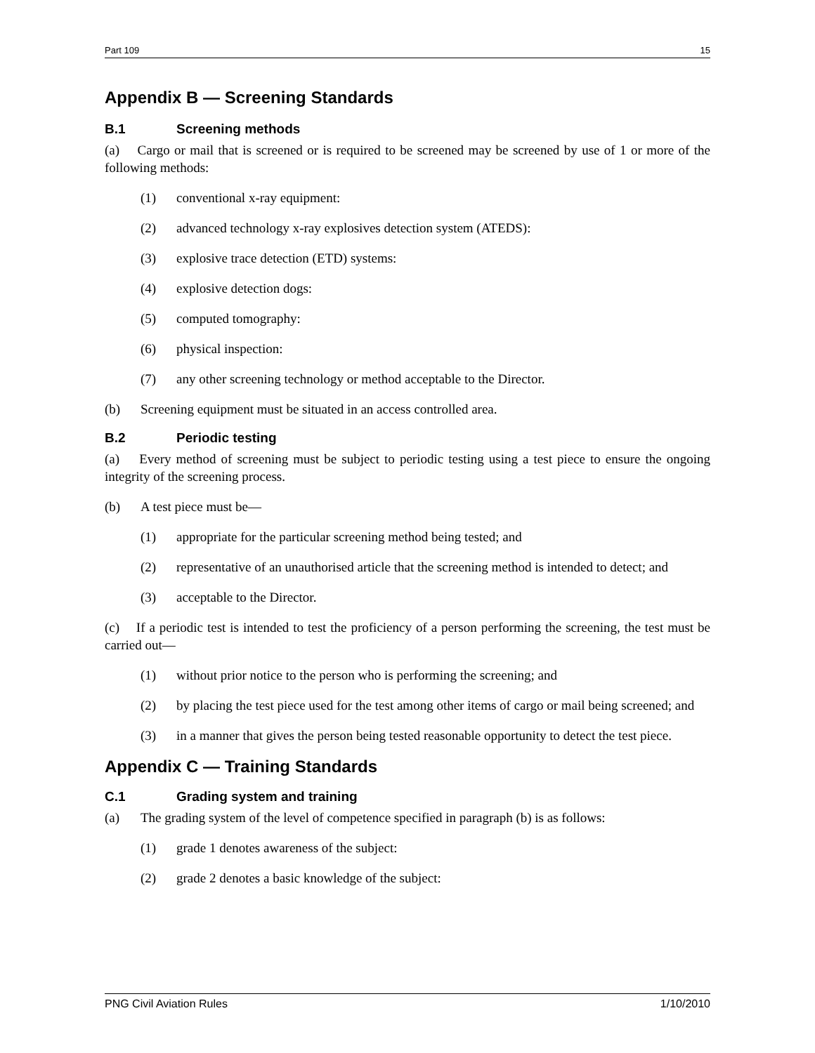Part 109 15
Appendix B — Screening Standards
B.1 Screening methods
(a) Cargo or mail that is screened or is required to be screened may be screened by use of 1 or more of the following methods:
(1) conventional x-ray equipment:
(2) advanced technology x-ray explosives detection system (ATEDS):
(3) explosive trace detection (ETD) systems:
(4) explosive detection dogs:
(5) computed tomography:
(6) physical inspection:
(7) any other screening technology or method acceptable to the Director.
(b) Screening equipment must be situated in an access controlled area.
B.2 Periodic testing
(a) Every method of screening must be subject to periodic testing using a test piece to ensure the ongoing integrity of the screening process.
(b) A test piece must be—
(1) appropriate for the particular screening method being tested; and
(2) representative of an unauthorised article that the screening method is intended to detect; and
(3) acceptable to the Director.
(c) If a periodic test is intended to test the proficiency of a person performing the screening, the test must be carried out—
(1) without prior notice to the person who is performing the screening; and
(2) by placing the test piece used for the test among other items of cargo or mail being screened; and
(3) in a manner that gives the person being tested reasonable opportunity to detect the test piece.
Appendix C — Training Standards
C.1 Grading system and training
(a) The grading system of the level of competence specified in paragraph (b) is as follows:
(1) grade 1 denotes awareness of the subject:
(2) grade 2 denotes a basic knowledge of the subject:
PNG Civil Aviation Rules 1/10/2010